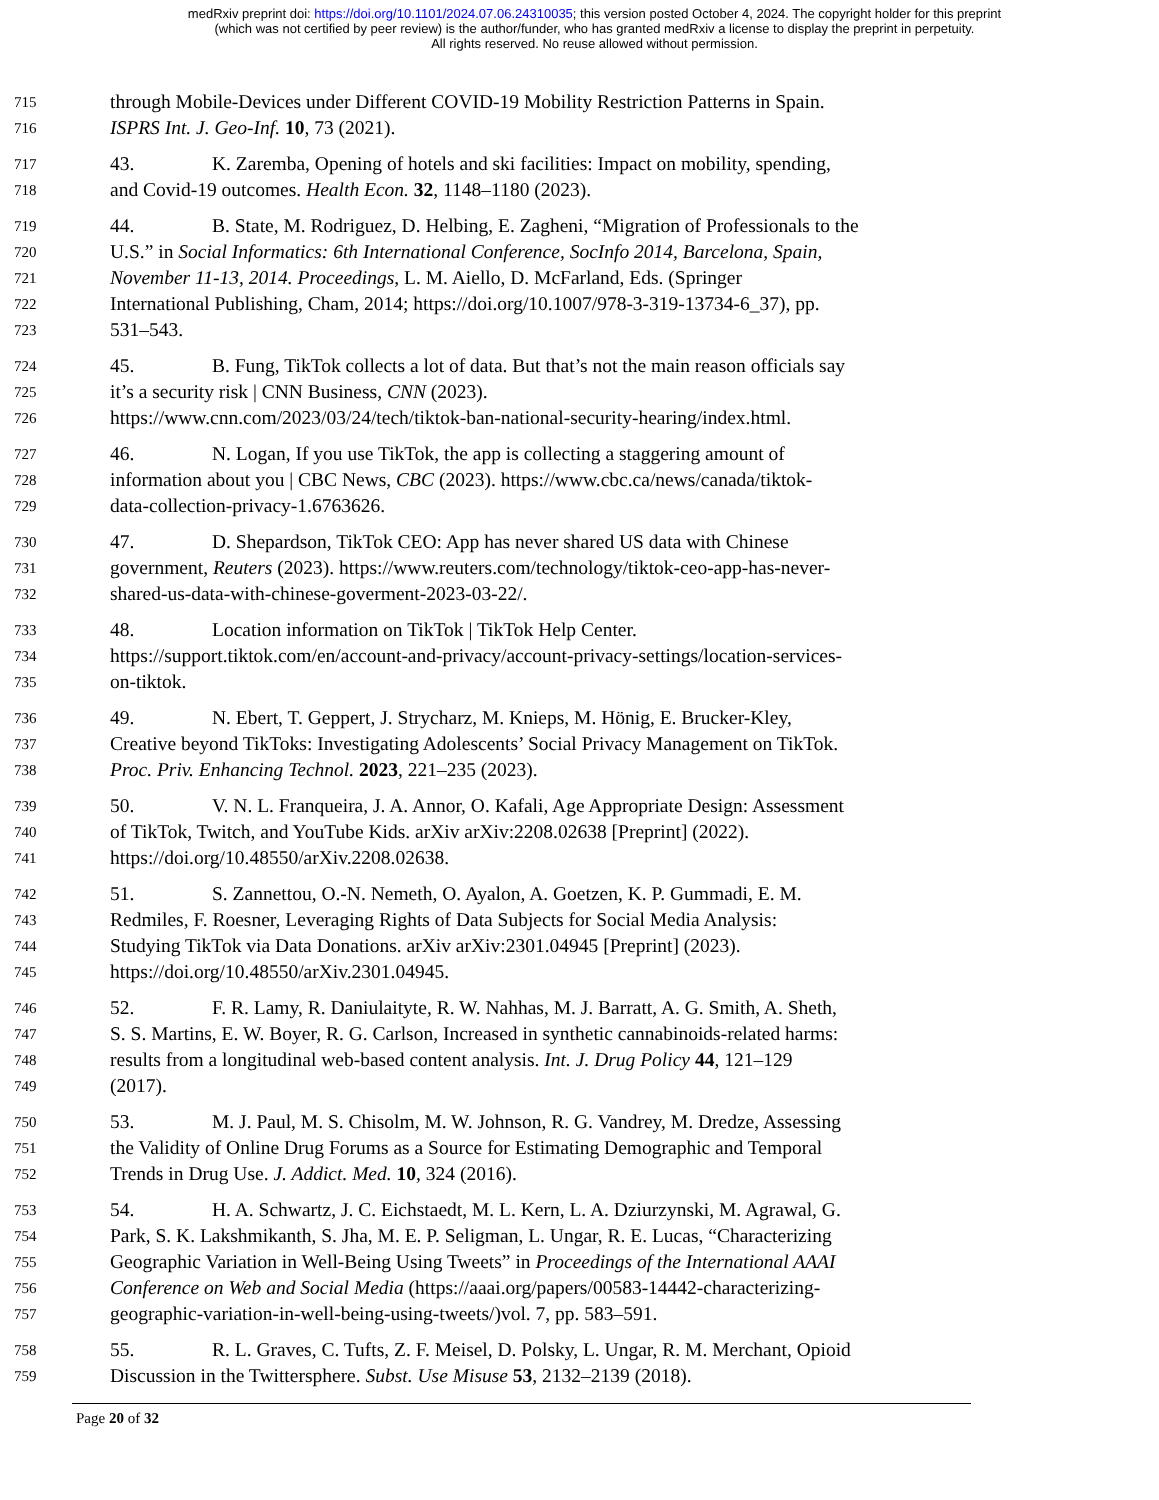medRxiv preprint doi: https://doi.org/10.1101/2024.07.06.24310035; this version posted October 4, 2024. The copyright holder for this preprint
(which was not certified by peer review) is the author/funder, who has granted medRxiv a license to display the preprint in perpetuity.
All rights reserved. No reuse allowed without permission.
715 through Mobile-Devices under Different COVID-19 Mobility Restriction Patterns in Spain.
716 ISPRS Int. J. Geo-Inf. 10, 73 (2021).
717 43. K. Zaremba, Opening of hotels and ski facilities: Impact on mobility, spending,
718 and Covid-19 outcomes. Health Econ. 32, 1148–1180 (2023).
719 44. B. State, M. Rodriguez, D. Helbing, E. Zagheni, “Migration of Professionals to the
720 U.S.” in Social Informatics: 6th International Conference, SocInfo 2014, Barcelona, Spain,
721 November 11-13, 2014. Proceedings, L. M. Aiello, D. McFarland, Eds. (Springer
722 International Publishing, Cham, 2014; https://doi.org/10.1007/978-3-319-13734-6_37), pp.
723 531–543.
724 45. B. Fung, TikTok collects a lot of data. But that’s not the main reason officials say
725 it’s a security risk | CNN Business, CNN (2023).
726 https://www.cnn.com/2023/03/24/tech/tiktok-ban-national-security-hearing/index.html.
727 46. N. Logan, If you use TikTok, the app is collecting a staggering amount of
728 information about you | CBC News, CBC (2023). https://www.cbc.ca/news/canada/tiktok-
729 data-collection-privacy-1.6763626.
730 47. D. Shepardson, TikTok CEO: App has never shared US data with Chinese
731 government, Reuters (2023). https://www.reuters.com/technology/tiktok-ceo-app-has-never-
732 shared-us-data-with-chinese-goverment-2023-03-22/.
733 48. Location information on TikTok | TikTok Help Center.
734 https://support.tiktok.com/en/account-and-privacy/account-privacy-settings/location-services-
735 on-tiktok.
736 49. N. Ebert, T. Geppert, J. Strycharz, M. Knieps, M. Hönig, E. Brucker-Kley,
737 Creative beyond TikToks: Investigating Adolescents’ Social Privacy Management on TikTok.
738 Proc. Priv. Enhancing Technol. 2023, 221–235 (2023).
739 50. V. N. L. Franqueira, J. A. Annor, O. Kafali, Age Appropriate Design: Assessment
740 of TikTok, Twitch, and YouTube Kids. arXiv arXiv:2208.02638 [Preprint] (2022).
741 https://doi.org/10.48550/arXiv.2208.02638.
742 51. S. Zannettou, O.-N. Nemeth, O. Ayalon, A. Goetzen, K. P. Gummadi, E. M.
743 Redmiles, F. Roesner, Leveraging Rights of Data Subjects for Social Media Analysis:
744 Studying TikTok via Data Donations. arXiv arXiv:2301.04945 [Preprint] (2023).
745 https://doi.org/10.48550/arXiv.2301.04945.
746 52. F. R. Lamy, R. Daniulaityte, R. W. Nahhas, M. J. Barratt, A. G. Smith, A. Sheth,
747 S. S. Martins, E. W. Boyer, R. G. Carlson, Increased in synthetic cannabinoids-related harms:
748 results from a longitudinal web-based content analysis. Int. J. Drug Policy 44, 121–129
749 (2017).
750 53. M. J. Paul, M. S. Chisolm, M. W. Johnson, R. G. Vandrey, M. Dredze, Assessing
751 the Validity of Online Drug Forums as a Source for Estimating Demographic and Temporal
752 Trends in Drug Use. J. Addict. Med. 10, 324 (2016).
753 54. H. A. Schwartz, J. C. Eichstaedt, M. L. Kern, L. A. Dziurzynski, M. Agrawal, G.
754 Park, S. K. Lakshmikanth, S. Jha, M. E. P. Seligman, L. Ungar, R. E. Lucas, “Characterizing
755 Geographic Variation in Well-Being Using Tweets” in Proceedings of the International AAAI
756 Conference on Web and Social Media (https://aaai.org/papers/00583-14442-characterizing-
757 geographic-variation-in-well-being-using-tweets/)vol. 7, pp. 583–591.
758 55. R. L. Graves, C. Tufts, Z. F. Meisel, D. Polsky, L. Ungar, R. M. Merchant, Opioid
759 Discussion in the Twittersphere. Subst. Use Misuse 53, 2132–2139 (2018).
Page 20 of 32